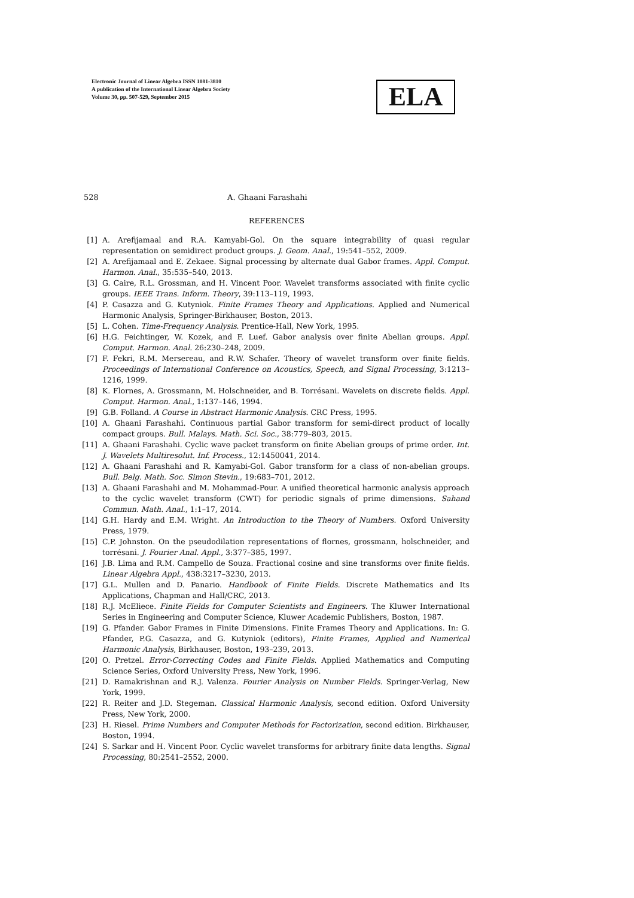Electronic Journal of Linear Algebra ISSN 1081-3810
A publication of the International Linear Algebra Society
Volume 30, pp. 507-529, September 2015
ELA
528 A. Ghaani Farashahi
REFERENCES
[1] A. Arefijamaal and R.A. Kamyabi-Gol. On the square integrability of quasi regular representation on semidirect product groups. J. Geom. Anal., 19:541–552, 2009.
[2] A. Arefijamaal and E. Zekaee. Signal processing by alternate dual Gabor frames. Appl. Comput. Harmon. Anal., 35:535–540, 2013.
[3] G. Caire, R.L. Grossman, and H. Vincent Poor. Wavelet transforms associated with finite cyclic groups. IEEE Trans. Inform. Theory, 39:113–119, 1993.
[4] P. Casazza and G. Kutyniok. Finite Frames Theory and Applications. Applied and Numerical Harmonic Analysis, Springer-Birkhauser, Boston, 2013.
[5] L. Cohen. Time-Frequency Analysis. Prentice-Hall, New York, 1995.
[6] H.G. Feichtinger, W. Kozek, and F. Luef. Gabor analysis over finite Abelian groups. Appl. Comput. Harmon. Anal. 26:230–248, 2009.
[7] F. Fekri, R.M. Mersereau, and R.W. Schafer. Theory of wavelet transform over finite fields. Proceedings of International Conference on Acoustics, Speech, and Signal Processing, 3:1213–1216, 1999.
[8] K. Flornes, A. Grossmann, M. Holschneider, and B. Torrésani. Wavelets on discrete fields. Appl. Comput. Harmon. Anal., 1:137–146, 1994.
[9] G.B. Folland. A Course in Abstract Harmonic Analysis. CRC Press, 1995.
[10] A. Ghaani Farashahi. Continuous partial Gabor transform for semi-direct product of locally compact groups. Bull. Malays. Math. Sci. Soc., 38:779–803, 2015.
[11] A. Ghaani Farashahi. Cyclic wave packet transform on finite Abelian groups of prime order. Int. J. Wavelets Multiresolut. Inf. Process., 12:1450041, 2014.
[12] A. Ghaani Farashahi and R. Kamyabi-Gol. Gabor transform for a class of non-abelian groups. Bull. Belg. Math. Soc. Simon Stevin., 19:683–701, 2012.
[13] A. Ghaani Farashahi and M. Mohammad-Pour. A unified theoretical harmonic analysis approach to the cyclic wavelet transform (CWT) for periodic signals of prime dimensions. Sahand Commun. Math. Anal., 1:1–17, 2014.
[14] G.H. Hardy and E.M. Wright. An Introduction to the Theory of Numbers. Oxford University Press, 1979.
[15] C.P. Johnston. On the pseudodilation representations of flornes, grossmann, holschneider, and torrésani. J. Fourier Anal. Appl., 3:377–385, 1997.
[16] J.B. Lima and R.M. Campello de Souza. Fractional cosine and sine transforms over finite fields. Linear Algebra Appl., 438:3217–3230, 2013.
[17] G.L. Mullen and D. Panario. Handbook of Finite Fields. Discrete Mathematics and Its Applications, Chapman and Hall/CRC, 2013.
[18] R.J. McEliece. Finite Fields for Computer Scientists and Engineers. The Kluwer International Series in Engineering and Computer Science, Kluwer Academic Publishers, Boston, 1987.
[19] G. Pfander. Gabor Frames in Finite Dimensions. Finite Frames Theory and Applications. In: G. Pfander, P.G. Casazza, and G. Kutyniok (editors), Finite Frames, Applied and Numerical Harmonic Analysis, Birkhauser, Boston, 193–239, 2013.
[20] O. Pretzel. Error-Correcting Codes and Finite Fields. Applied Mathematics and Computing Science Series, Oxford University Press, New York, 1996.
[21] D. Ramakrishnan and R.J. Valenza. Fourier Analysis on Number Fields. Springer-Verlag, New York, 1999.
[22] R. Reiter and J.D. Stegeman. Classical Harmonic Analysis, second edition. Oxford University Press, New York, 2000.
[23] H. Riesel. Prime Numbers and Computer Methods for Factorization, second edition. Birkhauser, Boston, 1994.
[24] S. Sarkar and H. Vincent Poor. Cyclic wavelet transforms for arbitrary finite data lengths. Signal Processing, 80:2541–2552, 2000.